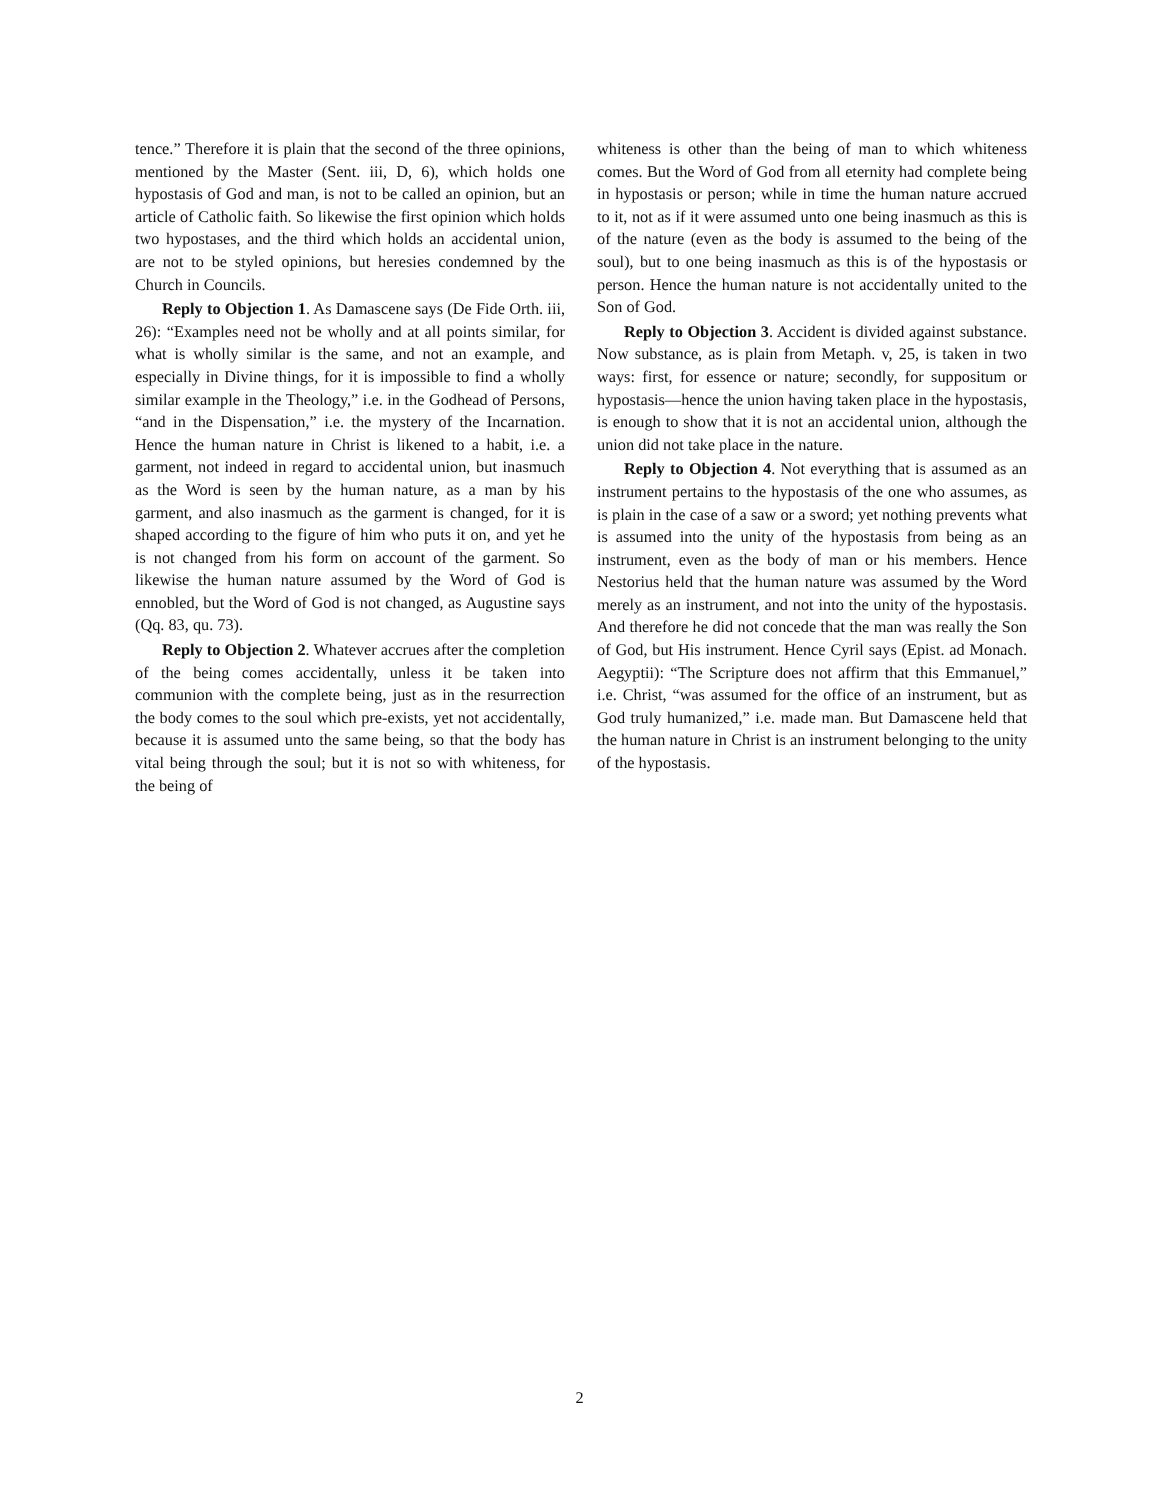tence.” Therefore it is plain that the second of the three opinions, mentioned by the Master (Sent. iii, D, 6), which holds one hypostasis of God and man, is not to be called an opinion, but an article of Catholic faith. So likewise the first opinion which holds two hypostases, and the third which holds an accidental union, are not to be styled opinions, but heresies condemned by the Church in Councils.
Reply to Objection 1. As Damascene says (De Fide Orth. iii, 26): “Examples need not be wholly and at all points similar, for what is wholly similar is the same, and not an example, and especially in Divine things, for it is impossible to find a wholly similar example in the Theology,” i.e. in the Godhead of Persons, “and in the Dispensation,” i.e. the mystery of the Incarnation. Hence the human nature in Christ is likened to a habit, i.e. a garment, not indeed in regard to accidental union, but inasmuch as the Word is seen by the human nature, as a man by his garment, and also inasmuch as the garment is changed, for it is shaped according to the figure of him who puts it on, and yet he is not changed from his form on account of the garment. So likewise the human nature assumed by the Word of God is ennobled, but the Word of God is not changed, as Augustine says (Qq. 83, qu. 73).
Reply to Objection 2. Whatever accrues after the completion of the being comes accidentally, unless it be taken into communion with the complete being, just as in the resurrection the body comes to the soul which pre-exists, yet not accidentally, because it is assumed unto the same being, so that the body has vital being through the soul; but it is not so with whiteness, for the being of
whiteness is other than the being of man to which whiteness comes. But the Word of God from all eternity had complete being in hypostasis or person; while in time the human nature accrued to it, not as if it were assumed unto one being inasmuch as this is of the nature (even as the body is assumed to the being of the soul), but to one being inasmuch as this is of the hypostasis or person. Hence the human nature is not accidentally united to the Son of God.
Reply to Objection 3. Accident is divided against substance. Now substance, as is plain from Metaph. v, 25, is taken in two ways: first, for essence or nature; secondly, for suppositum or hypostasis—hence the union having taken place in the hypostasis, is enough to show that it is not an accidental union, although the union did not take place in the nature.
Reply to Objection 4. Not everything that is assumed as an instrument pertains to the hypostasis of the one who assumes, as is plain in the case of a saw or a sword; yet nothing prevents what is assumed into the unity of the hypostasis from being as an instrument, even as the body of man or his members. Hence Nestorius held that the human nature was assumed by the Word merely as an instrument, and not into the unity of the hypostasis. And therefore he did not concede that the man was really the Son of God, but His instrument. Hence Cyril says (Epist. ad Monach. Aegyptii): “The Scripture does not affirm that this Emmanuel,” i.e. Christ, “was assumed for the office of an instrument, but as God truly humanized,” i.e. made man. But Damascene held that the human nature in Christ is an instrument belonging to the unity of the hypostasis.
2